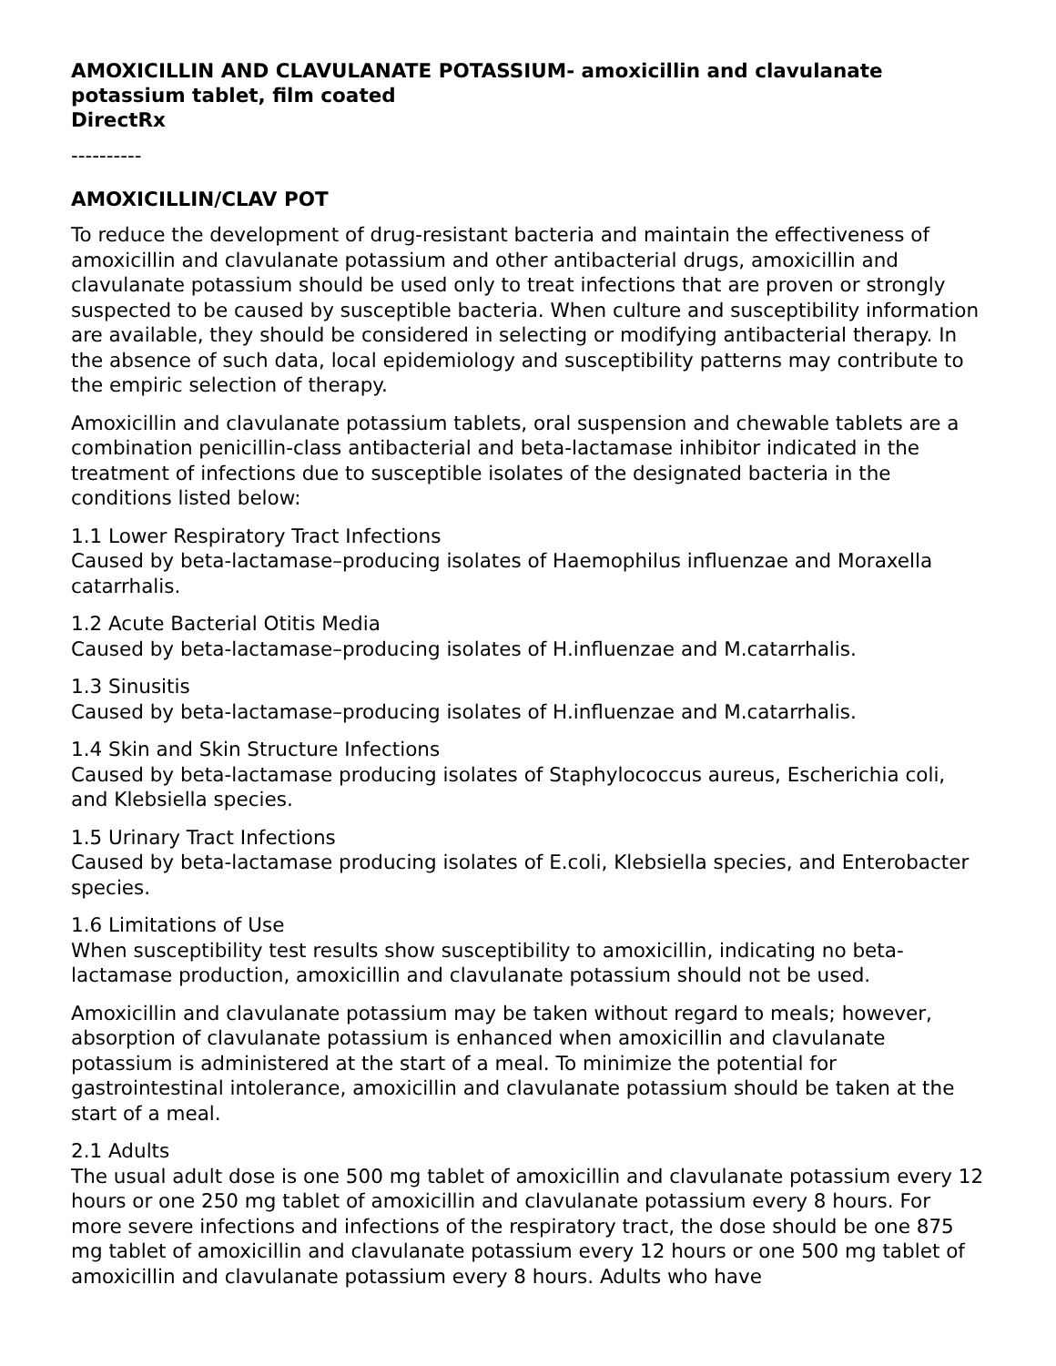AMOXICILLIN AND CLAVULANATE POTASSIUM- amoxicillin and clavulanate potassium tablet, film coated
DirectRx
----------
AMOXICILLIN/CLAV POT
To reduce the development of drug-resistant bacteria and maintain the effectiveness of amoxicillin and clavulanate potassium and other antibacterial drugs, amoxicillin and clavulanate potassium should be used only to treat infections that are proven or strongly suspected to be caused by susceptible bacteria. When culture and susceptibility information are available, they should be considered in selecting or modifying antibacterial therapy. In the absence of such data, local epidemiology and susceptibility patterns may contribute to the empiric selection of therapy.
Amoxicillin and clavulanate potassium tablets, oral suspension and chewable tablets are a combination penicillin-class antibacterial and beta-lactamase inhibitor indicated in the treatment of infections due to susceptible isolates of the designated bacteria in the conditions listed below:
1.1 Lower Respiratory Tract Infections
Caused by beta-lactamase–producing isolates of Haemophilus influenzae and Moraxella catarrhalis.
1.2 Acute Bacterial Otitis Media
Caused by beta-lactamase–producing isolates of H.influenzae and M.catarrhalis.
1.3 Sinusitis
Caused by beta-lactamase–producing isolates of H.influenzae and M.catarrhalis.
1.4 Skin and Skin Structure Infections
Caused by beta-lactamase producing isolates of Staphylococcus aureus, Escherichia coli, and Klebsiella species.
1.5 Urinary Tract Infections
Caused by beta-lactamase producing isolates of E.coli, Klebsiella species, and Enterobacter species.
1.6 Limitations of Use
When susceptibility test results show susceptibility to amoxicillin, indicating no beta-lactamase production, amoxicillin and clavulanate potassium should not be used.
Amoxicillin and clavulanate potassium may be taken without regard to meals; however, absorption of clavulanate potassium is enhanced when amoxicillin and clavulanate potassium is administered at the start of a meal. To minimize the potential for gastrointestinal intolerance, amoxicillin and clavulanate potassium should be taken at the start of a meal.
2.1 Adults
The usual adult dose is one 500 mg tablet of amoxicillin and clavulanate potassium every 12 hours or one 250 mg tablet of amoxicillin and clavulanate potassium every 8 hours. For more severe infections and infections of the respiratory tract, the dose should be one 875 mg tablet of amoxicillin and clavulanate potassium every 12 hours or one 500 mg tablet of amoxicillin and clavulanate potassium every 8 hours. Adults who have